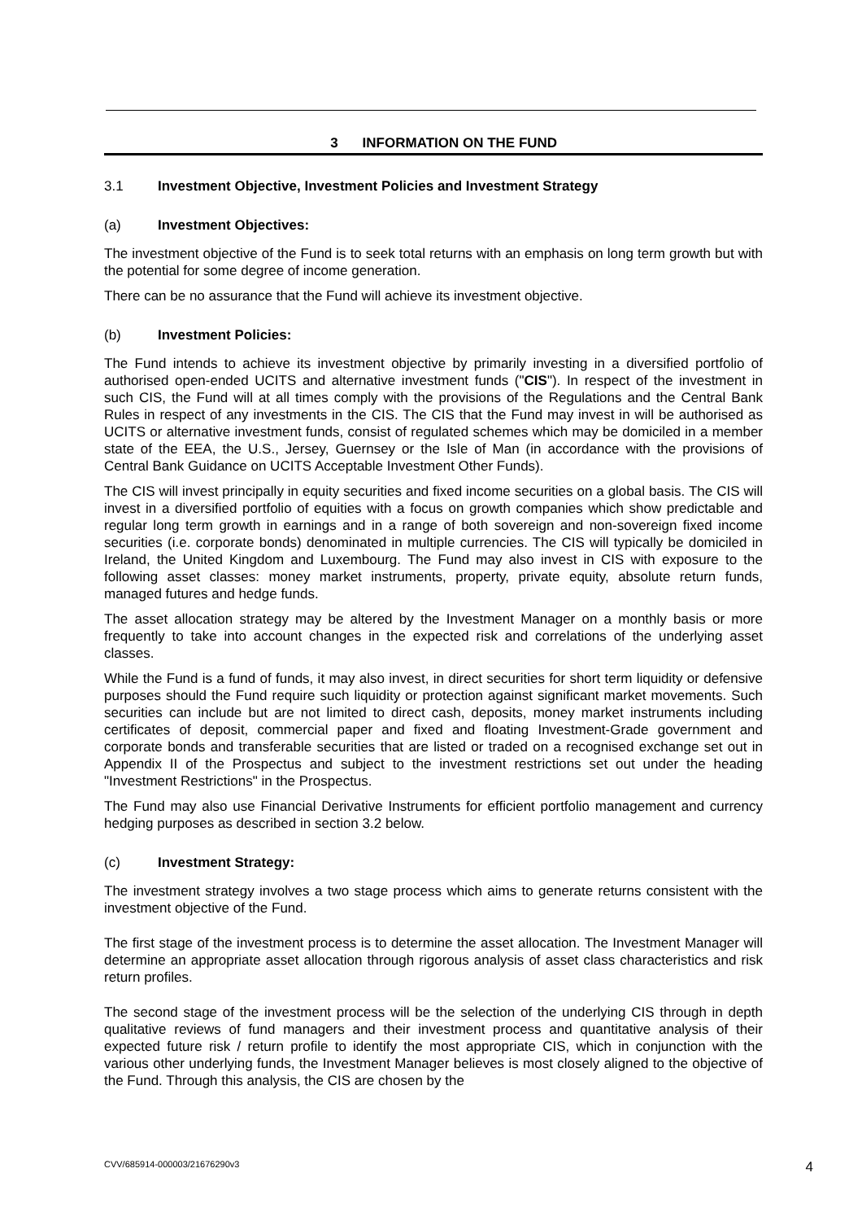3 INFORMATION ON THE FUND
3.1 Investment Objective, Investment Policies and Investment Strategy
(a) Investment Objectives:
The investment objective of the Fund is to seek total returns with an emphasis on long term growth but with the potential for some degree of income generation.
There can be no assurance that the Fund will achieve its investment objective.
(b) Investment Policies:
The Fund intends to achieve its investment objective by primarily investing in a diversified portfolio of authorised open-ended UCITS and alternative investment funds ("CIS"). In respect of the investment in such CIS, the Fund will at all times comply with the provisions of the Regulations and the Central Bank Rules in respect of any investments in the CIS. The CIS that the Fund may invest in will be authorised as UCITS or alternative investment funds, consist of regulated schemes which may be domiciled in a member state of the EEA, the U.S., Jersey, Guernsey or the Isle of Man (in accordance with the provisions of Central Bank Guidance on UCITS Acceptable Investment Other Funds).
The CIS will invest principally in equity securities and fixed income securities on a global basis. The CIS will invest in a diversified portfolio of equities with a focus on growth companies which show predictable and regular long term growth in earnings and in a range of both sovereign and non-sovereign fixed income securities (i.e. corporate bonds) denominated in multiple currencies. The CIS will typically be domiciled in Ireland, the United Kingdom and Luxembourg. The Fund may also invest in CIS with exposure to the following asset classes: money market instruments, property, private equity, absolute return funds, managed futures and hedge funds.
The asset allocation strategy may be altered by the Investment Manager on a monthly basis or more frequently to take into account changes in the expected risk and correlations of the underlying asset classes.
While the Fund is a fund of funds, it may also invest, in direct securities for short term liquidity or defensive purposes should the Fund require such liquidity or protection against significant market movements. Such securities can include but are not limited to direct cash, deposits, money market instruments including certificates of deposit, commercial paper and fixed and floating Investment-Grade government and corporate bonds and transferable securities that are listed or traded on a recognised exchange set out in Appendix II of the Prospectus and subject to the investment restrictions set out under the heading "Investment Restrictions" in the Prospectus.
The Fund may also use Financial Derivative Instruments for efficient portfolio management and currency hedging purposes as described in section 3.2 below.
(c) Investment Strategy:
The investment strategy involves a two stage process which aims to generate returns consistent with the investment objective of the Fund.
The first stage of the investment process is to determine the asset allocation. The Investment Manager will determine an appropriate asset allocation through rigorous analysis of asset class characteristics and risk return profiles.
The second stage of the investment process will be the selection of the underlying CIS through in depth qualitative reviews of fund managers and their investment process and quantitative analysis of their expected future risk / return profile to identify the most appropriate CIS, which in conjunction with the various other underlying funds, the Investment Manager believes is most closely aligned to the objective of the Fund. Through this analysis, the CIS are chosen by the
CVV/685914-000003/21676290v3 4